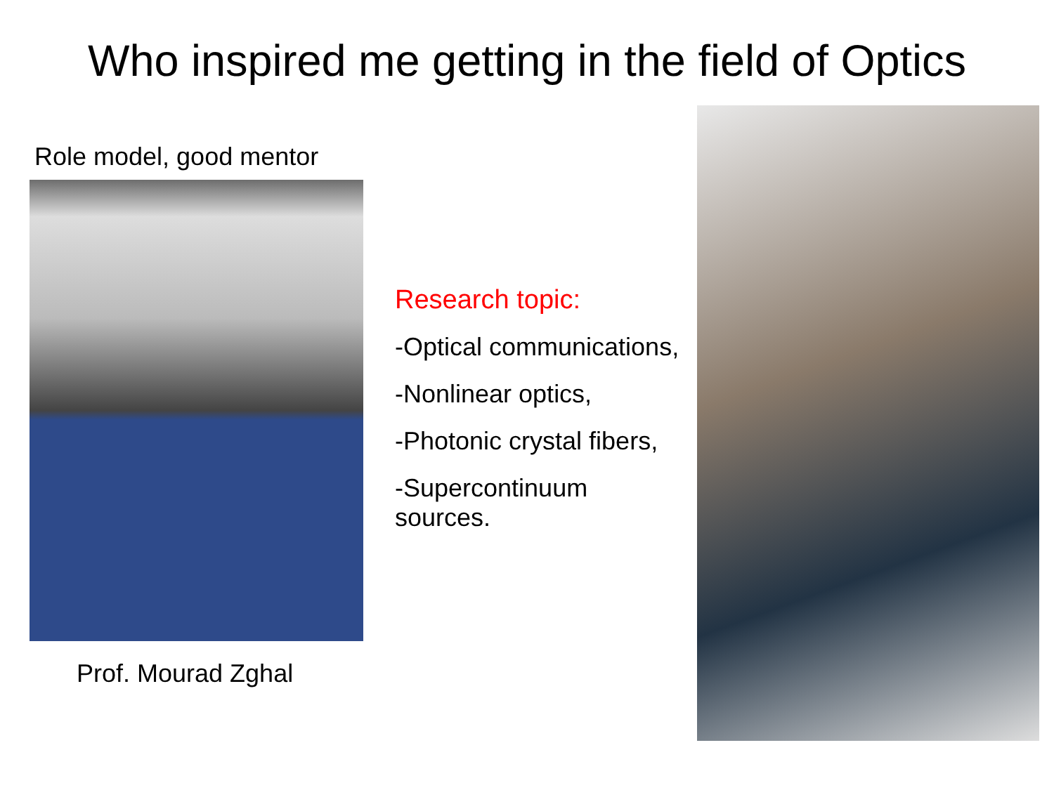Who inspired me getting in the field of Optics
Role model, good mentor
Prof. Mourad Zghal
Research topic:
-Optical communications,
-Nonlinear optics,
-Photonic crystal fibers,
-Supercontinuum sources.